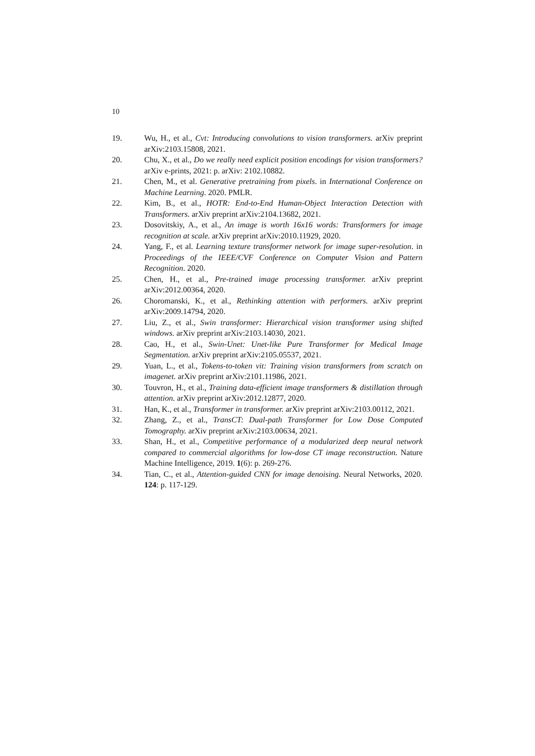10
19. Wu, H., et al., Cvt: Introducing convolutions to vision transformers. arXiv preprint arXiv:2103.15808, 2021.
20. Chu, X., et al., Do we really need explicit position encodings for vision transformers? arXiv e-prints, 2021: p. arXiv: 2102.10882.
21. Chen, M., et al. Generative pretraining from pixels. in International Conference on Machine Learning. 2020. PMLR.
22. Kim, B., et al., HOTR: End-to-End Human-Object Interaction Detection with Transformers. arXiv preprint arXiv:2104.13682, 2021.
23. Dosovitskiy, A., et al., An image is worth 16x16 words: Transformers for image recognition at scale. arXiv preprint arXiv:2010.11929, 2020.
24. Yang, F., et al. Learning texture transformer network for image super-resolution. in Proceedings of the IEEE/CVF Conference on Computer Vision and Pattern Recognition. 2020.
25. Chen, H., et al., Pre-trained image processing transformer. arXiv preprint arXiv:2012.00364, 2020.
26. Choromanski, K., et al., Rethinking attention with performers. arXiv preprint arXiv:2009.14794, 2020.
27. Liu, Z., et al., Swin transformer: Hierarchical vision transformer using shifted windows. arXiv preprint arXiv:2103.14030, 2021.
28. Cao, H., et al., Swin-Unet: Unet-like Pure Transformer for Medical Image Segmentation. arXiv preprint arXiv:2105.05537, 2021.
29. Yuan, L., et al., Tokens-to-token vit: Training vision transformers from scratch on imagenet. arXiv preprint arXiv:2101.11986, 2021.
30. Touvron, H., et al., Training data-efficient image transformers & distillation through attention. arXiv preprint arXiv:2012.12877, 2020.
31. Han, K., et al., Transformer in transformer. arXiv preprint arXiv:2103.00112, 2021.
32. Zhang, Z., et al., TransCT: Dual-path Transformer for Low Dose Computed Tomography. arXiv preprint arXiv:2103.00634, 2021.
33. Shan, H., et al., Competitive performance of a modularized deep neural network compared to commercial algorithms for low-dose CT image reconstruction. Nature Machine Intelligence, 2019. 1(6): p. 269-276.
34. Tian, C., et al., Attention-guided CNN for image denoising. Neural Networks, 2020. 124: p. 117-129.